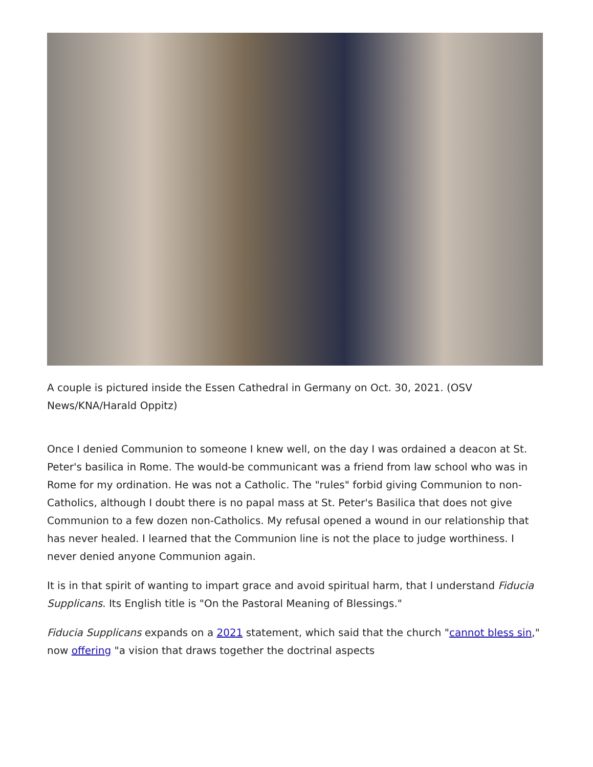A couple is pictured inside the Essen Cathedral in Germany on Oct. 30, 2021. (OSV News/KNA/Harald Oppitz)
Once I denied Communion to someone I knew well, on the day I was ordained a deacon at St. Peter's basilica in Rome. The would-be communicant was a friend from law school who was in Rome for my ordination. He was not a Catholic. The "rules" forbid giving Communion to non-Catholics, although I doubt there is no papal mass at St. Peter's Basilica that does not give Communion to a few dozen non-Catholics. My refusal opened a wound in our relationship that has never healed. I learned that the Communion line is not the place to judge worthiness. I never denied anyone Communion again.
It is in that spirit of wanting to impart grace and avoid spiritual harm, that I understand Fiducia Supplicans. Its English title is "On the Pastoral Meaning of Blessings."
Fiducia Supplicans expands on a 2021 statement, which said that the church "cannot bless sin," now offering "a vision that draws together the doctrinal aspects